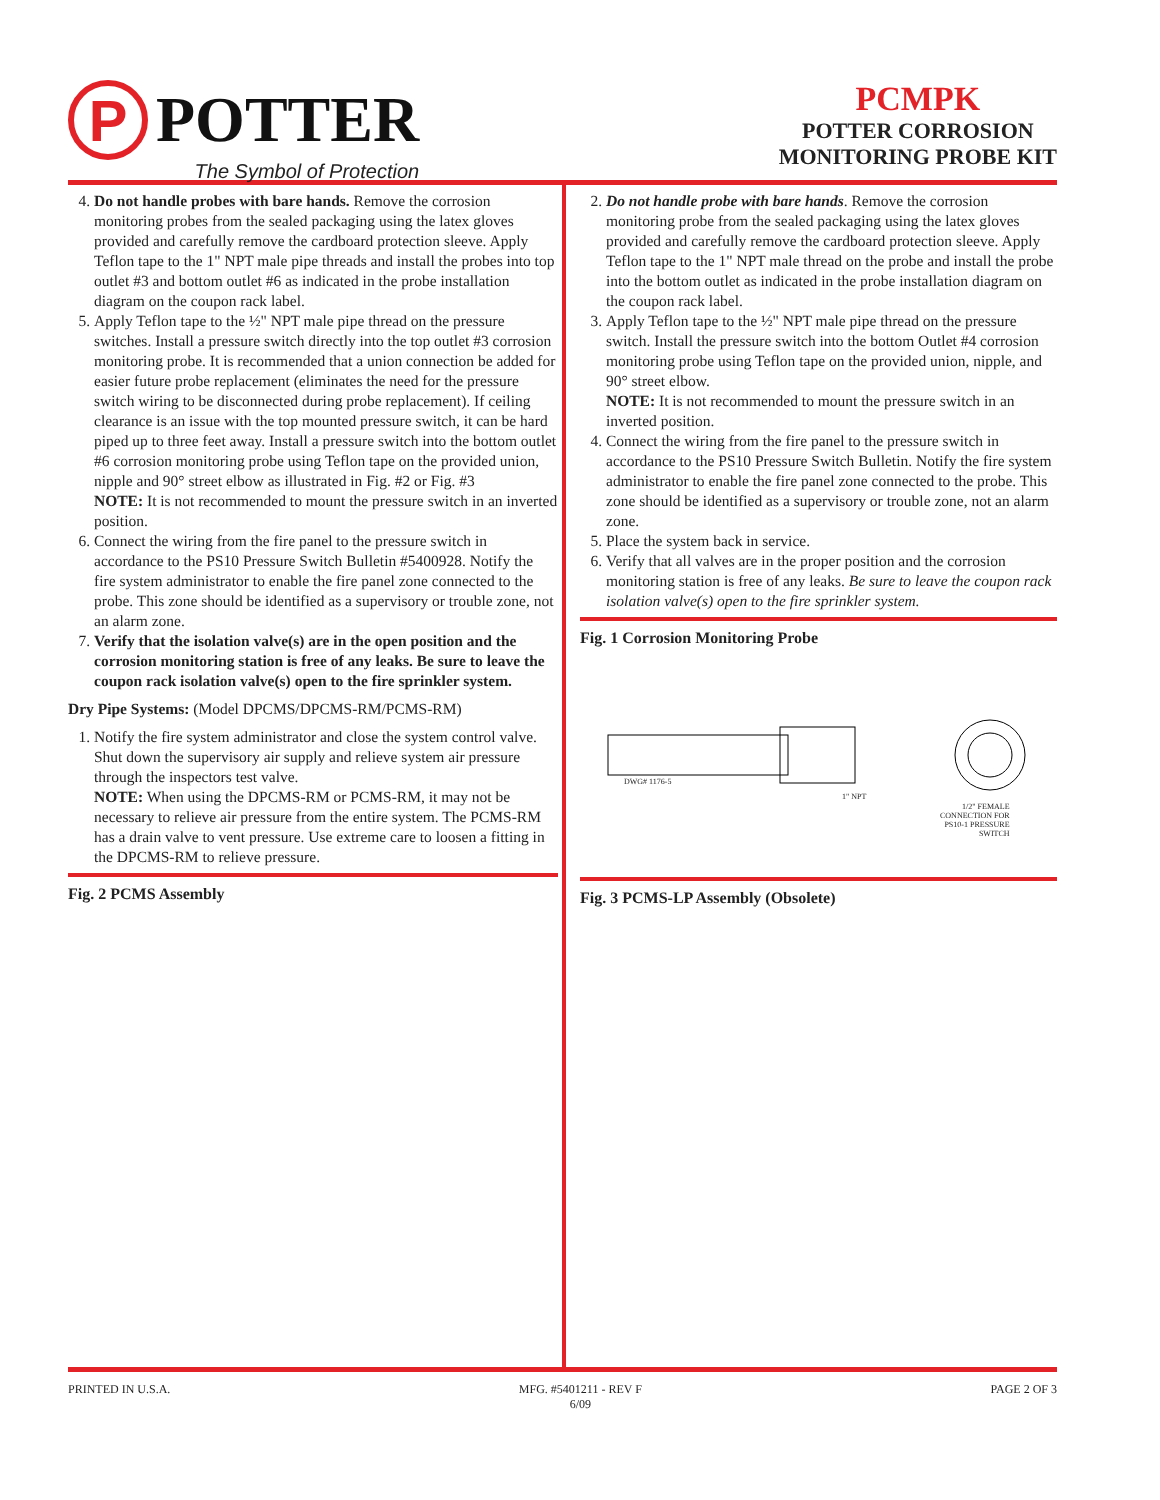P
POTTER
The Symbol of Protection
PCMPK
POTTER CORROSION
MONITORING PROBE KIT
4. Do not handle probes with bare hands. Remove the corrosion monitoring probes from the sealed packaging using the latex gloves provided and carefully remove the cardboard protection sleeve. Apply Teflon tape to the 1" NPT male pipe threads and install the probes into top outlet #3 and bottom outlet #6 as indicated in the probe installation diagram on the coupon rack label.
5. Apply Teflon tape to the ½" NPT male pipe thread on the pressure switches. Install a pressure switch directly into the top outlet #3 corrosion monitoring probe. It is recommended that a union connection be added for easier future probe replacement (eliminates the need for the pressure switch wiring to be disconnected during probe replacement). If ceiling clearance is an issue with the top mounted pressure switch, it can be hard piped up to three feet away. Install a pressure switch into the bottom outlet #6 corrosion monitoring probe using Teflon tape on the provided union, nipple and 90° street elbow as illustrated in Fig. #2 or Fig. #3
NOTE: It is not recommended to mount the pressure switch in an inverted position.
6. Connect the wiring from the fire panel to the pressure switch in accordance to the PS10 Pressure Switch Bulletin #5400928. Notify the fire system administrator to enable the fire panel zone connected to the probe. This zone should be identified as a supervisory or trouble zone, not an alarm zone.
7. Verify that the isolation valve(s) are in the open position and the corrosion monitoring station is free of any leaks. Be sure to leave the coupon rack isolation valve(s) open to the fire sprinkler system.
Dry Pipe Systems: (Model DPCMS/DPCMS-RM/PCMS-RM)
1. Notify the fire system administrator and close the system control valve. Shut down the supervisory air supply and relieve system air pressure through the inspectors test valve.
NOTE: When using the DPCMS-RM or PCMS-RM, it may not be necessary to relieve air pressure from the entire system. The PCMS-RM has a drain valve to vent pressure. Use extreme care to loosen a fitting in the DPCMS-RM to relieve pressure.
Fig. 2 PCMS Assembly
2. Do not handle probe with bare hands. Remove the corrosion monitoring probe from the sealed packaging using the latex gloves provided and carefully remove the cardboard protection sleeve. Apply Teflon tape to the 1" NPT male thread on the probe and install the probe into the bottom outlet as indicated in the probe installation diagram on the coupon rack label.
3. Apply Teflon tape to the ½" NPT male pipe thread on the pressure switch. Install the pressure switch into the bottom Outlet #4 corrosion monitoring probe using Teflon tape on the provided union, nipple, and 90° street elbow.
NOTE: It is not recommended to mount the pressure switch in an inverted position.
4. Connect the wiring from the fire panel to the pressure switch in accordance to the PS10 Pressure Switch Bulletin. Notify the fire system administrator to enable the fire panel zone connected to the probe. This zone should be identified as a supervisory or trouble zone, not an alarm zone.
5. Place the system back in service.
6. Verify that all valves are in the proper position and the corrosion monitoring station is free of any leaks. Be sure to leave the coupon rack isolation valve(s) open to the fire sprinkler system.
Fig. 1 Corrosion Monitoring Probe
DWG# 1176-5
1" NPT
1/2" FEMALE
CONNECTION FOR
PS10-1 PRESSURE
SWITCH
Fig. 3 PCMS-LP Assembly (Obsolete)
PRINTED IN U.S.A. MFG. #5401211 - REV F
6/09 PAGE 2 OF 3